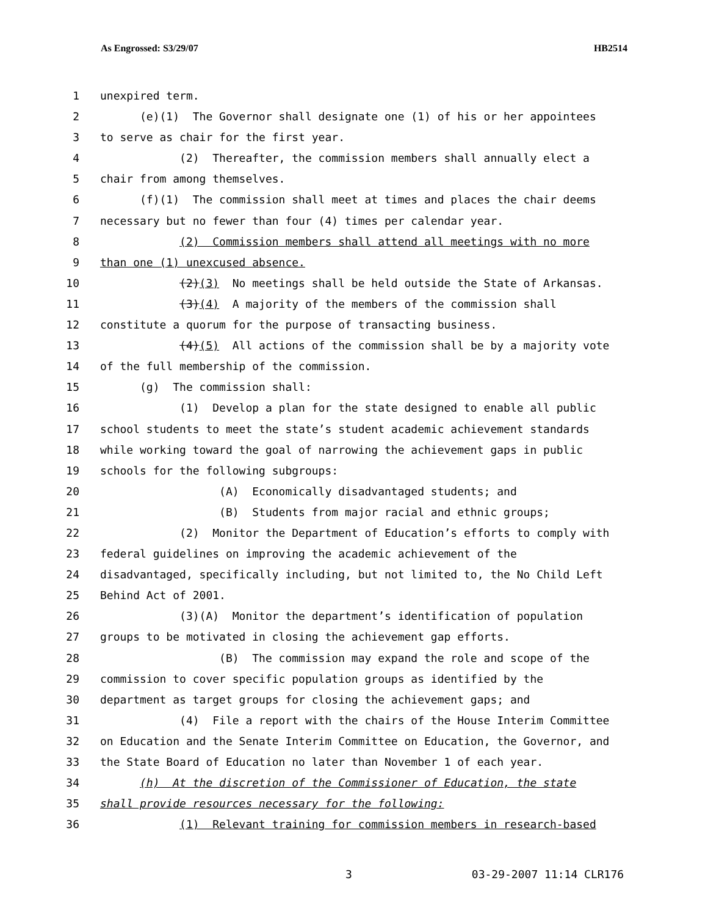As Engrossed: S3/29/07 HB2514
1 unexpired term.
2 (e)(1) The Governor shall designate one (1) of his or her appointees
3 to serve as chair for the first year.
4 (2) Thereafter, the commission members shall annually elect a
5 chair from among themselves.
6 (f)(1) The commission shall meet at times and places the chair deems
7 necessary but no fewer than four (4) times per calendar year.
8 (2) Commission members shall attend all meetings with no more
9 than one (1) unexcused absence.
10 (2)(3) No meetings shall be held outside the State of Arkansas.
11 (3)(4) A majority of the members of the commission shall
12 constitute a quorum for the purpose of transacting business.
13 (4)(5) All actions of the commission shall be by a majority vote
14 of the full membership of the commission.
15 (g) The commission shall:
16 (1) Develop a plan for the state designed to enable all public
17 school students to meet the state’s student academic achievement standards
18 while working toward the goal of narrowing the achievement gaps in public
19 schools for the following subgroups:
20 (A) Economically disadvantaged students; and
21 (B) Students from major racial and ethnic groups;
22 (2) Monitor the Department of Education’s efforts to comply with
23 federal guidelines on improving the academic achievement of the
24 disadvantaged, specifically including, but not limited to, the No Child Left
25 Behind Act of 2001.
26 (3)(A) Monitor the department’s identification of population
27 groups to be motivated in closing the achievement gap efforts.
28 (B) The commission may expand the role and scope of the
29 commission to cover specific population groups as identified by the
30 department as target groups for closing the achievement gaps; and
31 (4) File a report with the chairs of the House Interim Committee
32 on Education and the Senate Interim Committee on Education, the Governor, and
33 the State Board of Education no later than November 1 of each year.
34 (h) At the discretion of the Commissioner of Education, the state
35 shall provide resources necessary for the following:
36 (1) Relevant training for commission members in research-based
3 03-29-2007 11:14 CLR176